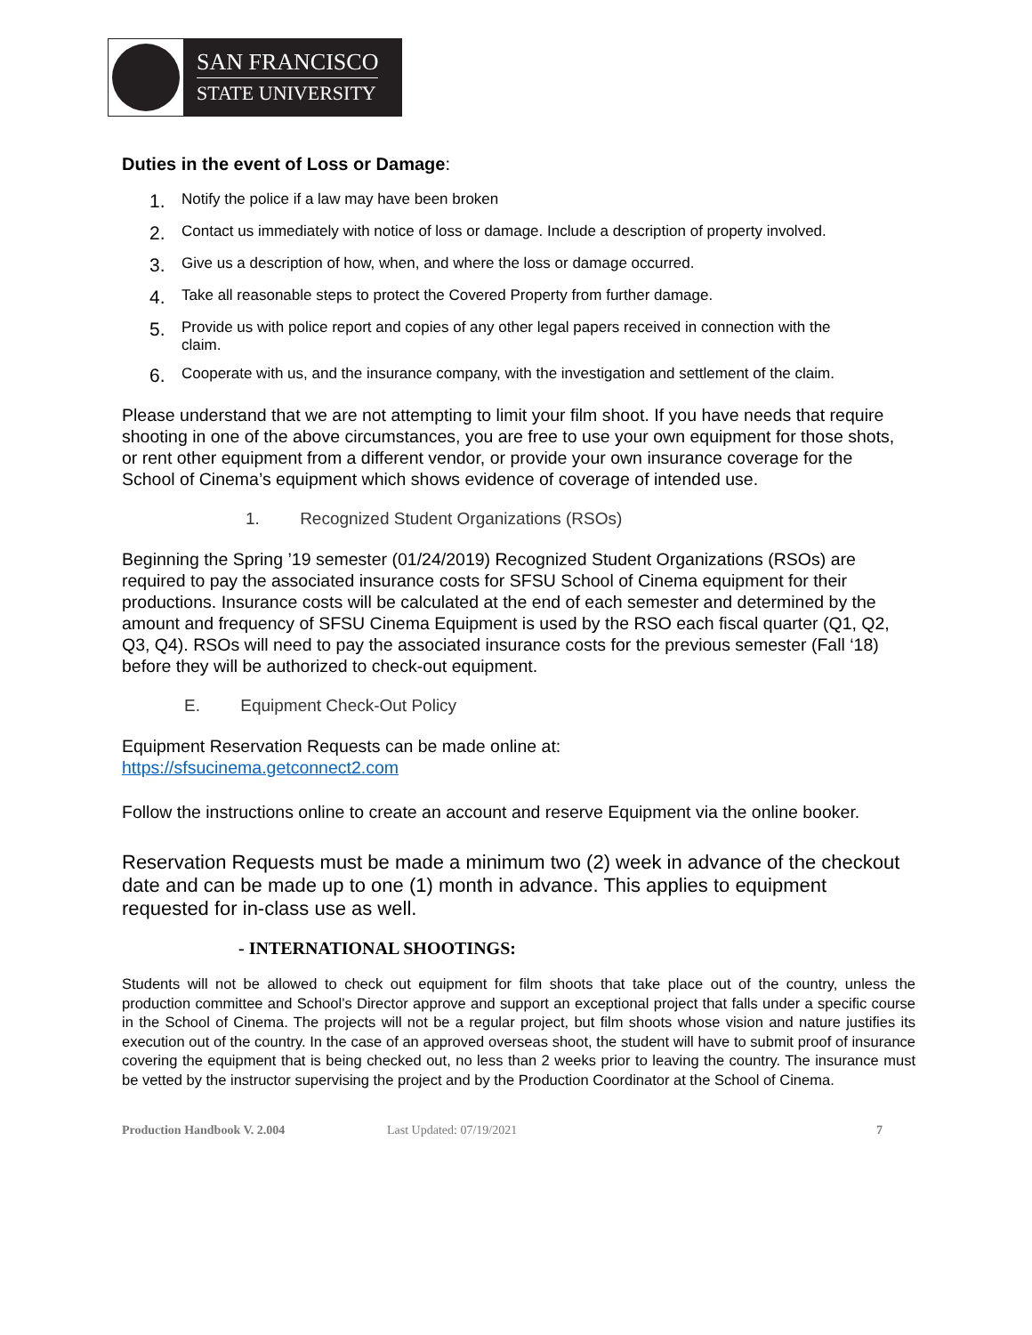SAN FRANCISCO
STATE UNIVERSITY
Duties in the event of Loss or Damage:
1. Notify the police if a law may have been broken
2. Contact us immediately with notice of loss or damage. Include a description of property involved.
3. Give us a description of how, when, and where the loss or damage occurred.
4. Take all reasonable steps to protect the Covered Property from further damage.
5. Provide us with police report and copies of any other legal papers received in connection with the claim.
6. Cooperate with us, and the insurance company, with the investigation and settlement of the claim.
Please understand that we are not attempting to limit your film shoot. If you have needs that require shooting in one of the above circumstances, you are free to use your own equipment for those shots, or rent other equipment from a different vendor, or provide your own insurance coverage for the School of Cinema’s equipment which shows evidence of coverage of intended use.
1. Recognized Student Organizations (RSOs)
Beginning the Spring ’19 semester (01/24/2019) Recognized Student Organizations (RSOs) are required to pay the associated insurance costs for SFSU School of Cinema equipment for their productions. Insurance costs will be calculated at the end of each semester and determined by the amount and frequency of SFSU Cinema Equipment is used by the RSO each fiscal quarter (Q1, Q2, Q3, Q4). RSOs will need to pay the associated insurance costs for the previous semester (Fall ‘18) before they will be authorized to check-out equipment.
E. Equipment Check-Out Policy
Equipment Reservation Requests can be made online at:
https://sfsucinema.getconnect2.com
Follow the instructions online to create an account and reserve Equipment via the online booker.
Reservation Requests must be made a minimum two (2) week in advance of the checkout date and can be made up to one (1) month in advance. This applies to equipment requested for in-class use as well.
- INTERNATIONAL SHOOTINGS:
Students will not be allowed to check out equipment for film shoots that take place out of the country, unless the production committee and School’s Director approve and support an exceptional project that falls under a specific course in the School of Cinema. The projects will not be a regular project, but film shoots whose vision and nature justifies its execution out of the country. In the case of an approved overseas shoot, the student will have to submit proof of insurance covering the equipment that is being checked out, no less than 2 weeks prior to leaving the country. The insurance must be vetted by the instructor supervising the project and by the Production Coordinator at the School of Cinema.
Production Handbook V. 2.004 Last Updated: 07/19/2021 7